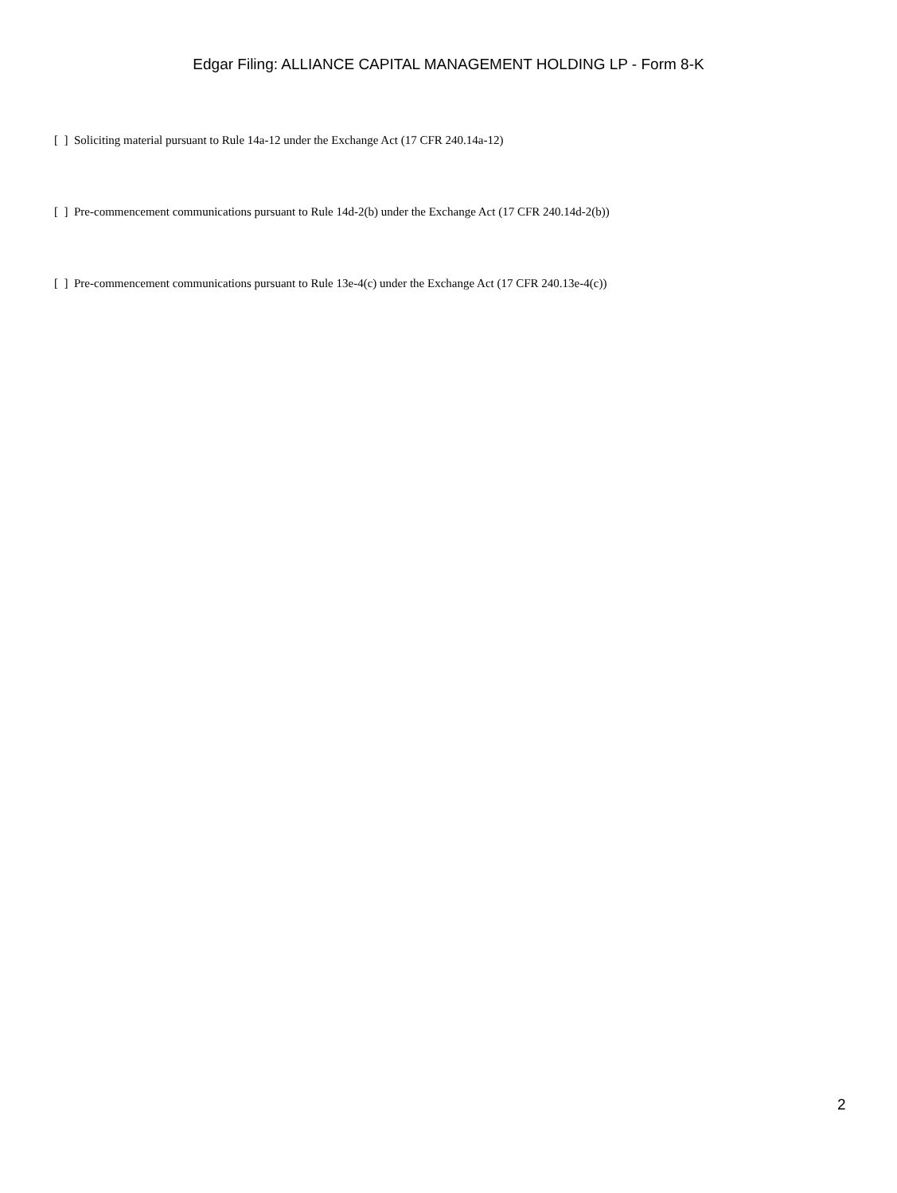Edgar Filing: ALLIANCE CAPITAL MANAGEMENT HOLDING LP - Form 8-K
[ ] Soliciting material pursuant to Rule 14a-12 under the Exchange Act (17 CFR 240.14a-12)
[ ] Pre-commencement communications pursuant to Rule 14d-2(b) under the Exchange Act (17 CFR 240.14d-2(b))
[ ] Pre-commencement communications pursuant to Rule 13e-4(c) under the Exchange Act (17 CFR 240.13e-4(c))
2